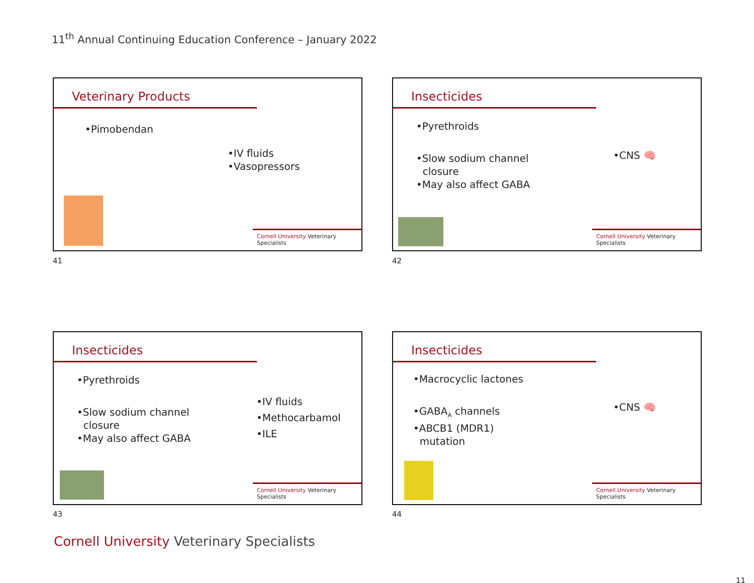11<sup>th</sup> Annual Continuing Education Conference – January 2022
Veterinary Products
•Pimobendan
•IV fluids
•Vasopressors
Cornell University Veterinary Specialists
41
Insecticides
•Pyrethroids
•Slow sodium channel
closure
•May also affect GABA
•CNS 🧠
Cornell University Veterinary Specialists
42
Insecticides
•Pyrethroids
•Slow sodium channel
closure
•May also affect GABA
•IV fluids
•Methocarbamol
•ILE
Cornell University Veterinary Specialists
43
Insecticides
•Macrocyclic lactones
•GABA<sub>A</sub> channels
•ABCB1 (MDR1)
mutation
•CNS 🧠
Cornell University Veterinary Specialists
44
Cornell University Veterinary Specialists
11